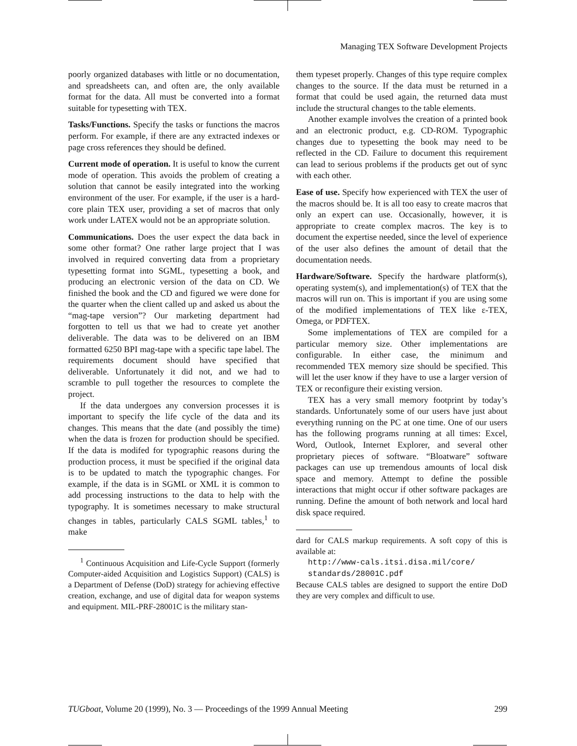Managing TEX Software Development Projects
poorly organized databases with little or no documentation, and spreadsheets can, and often are, the only available format for the data. All must be converted into a format suitable for typesetting with TEX.
Tasks/Functions. Specify the tasks or functions the macros perform. For example, if there are any extracted indexes or page cross references they should be defined.
Current mode of operation. It is useful to know the current mode of operation. This avoids the problem of creating a solution that cannot be easily integrated into the working environment of the user. For example, if the user is a hard-core plain TEX user, providing a set of macros that only work under LATEX would not be an appropriate solution.
Communications. Does the user expect the data back in some other format? One rather large project that I was involved in required converting data from a proprietary typesetting format into SGML, typesetting a book, and producing an electronic version of the data on CD. We finished the book and the CD and figured we were done for the quarter when the client called up and asked us about the “mag-tape version”? Our marketing department had forgotten to tell us that we had to create yet another deliverable. The data was to be delivered on an IBM formatted 6250 BPI mag-tape with a specific tape label. The requirements document should have specified that deliverable. Unfortunately it did not, and we had to scramble to pull together the resources to complete the project.
If the data undergoes any conversion processes it is important to specify the life cycle of the data and its changes. This means that the date (and possibly the time) when the data is frozen for production should be specified. If the data is modifed for typographic reasons during the production process, it must be specified if the original data is to be updated to match the typographic changes. For example, if the data is in SGML or XML it is common to add processing instructions to the data to help with the typography. It is sometimes necessary to make structural changes in tables, particularly CALS SGML tables,<sup>1</sup> to make
<sup>1</sup> Continuous Acquisition and Life-Cycle Support (formerly Computer-aided Acquisition and Logistics Support) (CALS) is a Department of Defense (DoD) strategy for achieving effective creation, exchange, and use of digital data for weapon systems and equipment. MIL-PRF-28001C is the military stan-
them typeset properly. Changes of this type require complex changes to the source. If the data must be returned in a format that could be used again, the returned data must include the structural changes to the table elements.
Another example involves the creation of a printed book and an electronic product, e.g. CD-ROM. Typographic changes due to typesetting the book may need to be reflected in the CD. Failure to document this requirement can lead to serious problems if the products get out of sync with each other.
Ease of use. Specify how experienced with TEX the user of the macros should be. It is all too easy to create macros that only an expert can use. Occasionally, however, it is appropriate to create complex macros. The key is to document the expertise needed, since the level of experience of the user also defines the amount of detail that the documentation needs.
Hardware/Software. Specify the hardware platform(s), operating system(s), and implementation(s) of TEX that the macros will run on. This is important if you are using some of the modified implementations of TEX like ε-TEX, Omega, or PDFTEX.
Some implementations of TEX are compiled for a particular memory size. Other implementations are configurable. In either case, the minimum and recommended TEX memory size should be specified. This will let the user know if they have to use a larger version of TEX or reconfigure their existing version.
TEX has a very small memory footprint by today’s standards. Unfortunately some of our users have just about everything running on the PC at one time. One of our users has the following programs running at all times: Excel, Word, Outlook, Internet Explorer, and several other proprietary pieces of software. “Bloatware” software packages can use up tremendous amounts of local disk space and memory. Attempt to define the possible interactions that might occur if other software packages are running. Define the amount of both network and local hard disk space required.
dard for CALS markup requirements. A soft copy of this is available at:
http://www-cals.itsi.disa.mil/core/
standards/28001C.pdf
Because CALS tables are designed to support the entire DoD they are very complex and difficult to use.
TUGboat, Volume 20 (1999), No. 3 — Proceedings of the 1999 Annual Meeting 299